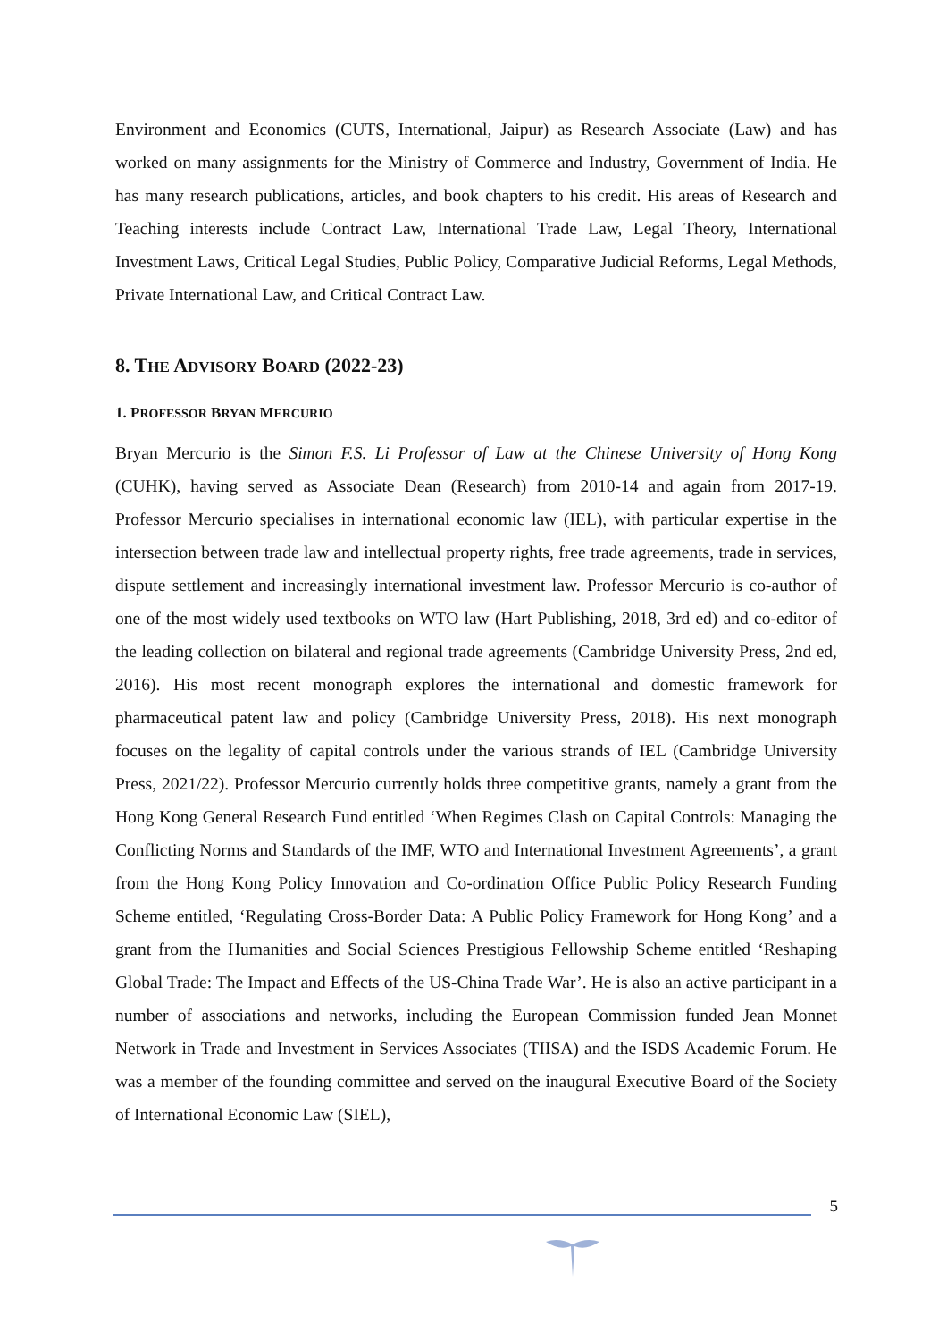Environment and Economics (CUTS, International, Jaipur) as Research Associate (Law) and has worked on many assignments for the Ministry of Commerce and Industry, Government of India. He has many research publications, articles, and book chapters to his credit. His areas of Research and Teaching interests include Contract Law, International Trade Law, Legal Theory, International Investment Laws, Critical Legal Studies, Public Policy, Comparative Judicial Reforms, Legal Methods, Private International Law, and Critical Contract Law.
8. THE ADVISORY BOARD (2022-23)
1. PROFESSOR BRYAN MERCURIO
Bryan Mercurio is the Simon F.S. Li Professor of Law at the Chinese University of Hong Kong (CUHK), having served as Associate Dean (Research) from 2010-14 and again from 2017-19. Professor Mercurio specialises in international economic law (IEL), with particular expertise in the intersection between trade law and intellectual property rights, free trade agreements, trade in services, dispute settlement and increasingly international investment law. Professor Mercurio is co-author of one of the most widely used textbooks on WTO law (Hart Publishing, 2018, 3rd ed) and co-editor of the leading collection on bilateral and regional trade agreements (Cambridge University Press, 2nd ed, 2016). His most recent monograph explores the international and domestic framework for pharmaceutical patent law and policy (Cambridge University Press, 2018). His next monograph focuses on the legality of capital controls under the various strands of IEL (Cambridge University Press, 2021/22). Professor Mercurio currently holds three competitive grants, namely a grant from the Hong Kong General Research Fund entitled ‘When Regimes Clash on Capital Controls: Managing the Conflicting Norms and Standards of the IMF, WTO and International Investment Agreements’, a grant from the Hong Kong Policy Innovation and Co-ordination Office Public Policy Research Funding Scheme entitled, ‘Regulating Cross-Border Data: A Public Policy Framework for Hong Kong’ and a grant from the Humanities and Social Sciences Prestigious Fellowship Scheme entitled ‘Reshaping Global Trade: The Impact and Effects of the US-China Trade War’. He is also an active participant in a number of associations and networks, including the European Commission funded Jean Monnet Network in Trade and Investment in Services Associates (TIISA) and the ISDS Academic Forum. He was a member of the founding committee and served on the inaugural Executive Board of the Society of International Economic Law (SIEL),
5